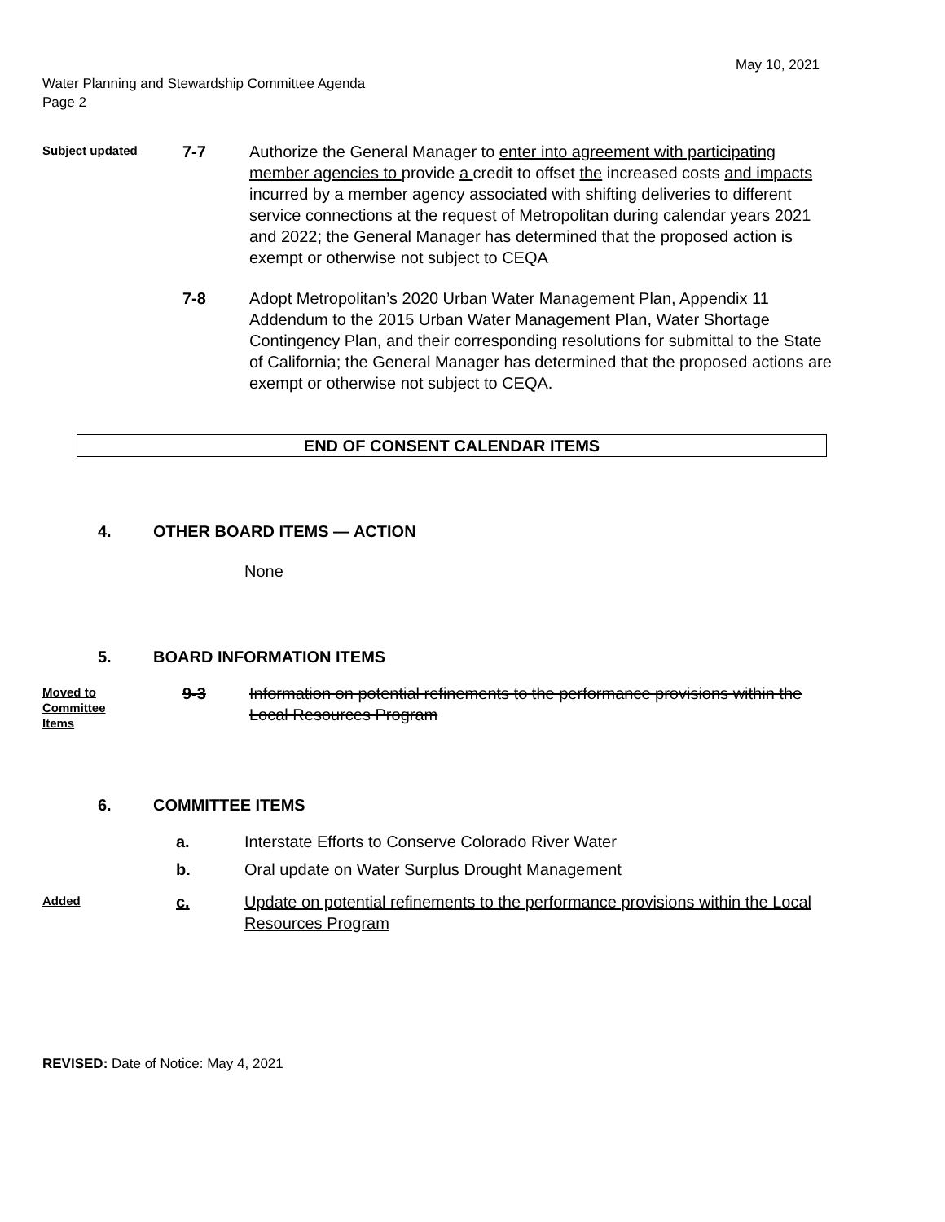May 10, 2021
Water Planning and Stewardship Committee Agenda
Page 2
Subject updated
7-7 Authorize the General Manager to enter into agreement with participating member agencies to provide a credit to offset the increased costs and impacts incurred by a member agency associated with shifting deliveries to different service connections at the request of Metropolitan during calendar years 2021 and 2022; the General Manager has determined that the proposed action is exempt or otherwise not subject to CEQA
7-8 Adopt Metropolitan’s 2020 Urban Water Management Plan, Appendix 11 Addendum to the 2015 Urban Water Management Plan, Water Shortage Contingency Plan, and their corresponding resolutions for submittal to the State of California; the General Manager has determined that the proposed actions are exempt or otherwise not subject to CEQA.
END OF CONSENT CALENDAR ITEMS
4. OTHER BOARD ITEMS — ACTION
None
5. BOARD INFORMATION ITEMS
Moved to Committee Items
9-3 Information on potential refinements to the performance provisions within the Local Resources Program
6. COMMITTEE ITEMS
a. Interstate Efforts to Conserve Colorado River Water
b. Oral update on Water Surplus Drought Management
Added
c. Update on potential refinements to the performance provisions within the Local Resources Program
REVISED: Date of Notice: May 4, 2021